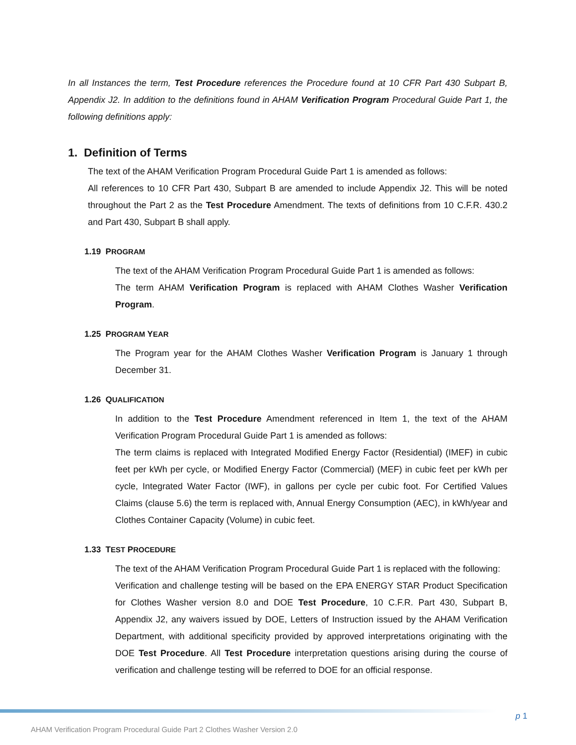In all Instances the term, Test Procedure references the Procedure found at 10 CFR Part 430 Subpart B, Appendix J2. In addition to the definitions found in AHAM Verification Program Procedural Guide Part 1, the following definitions apply:
1. Definition of Terms
The text of the AHAM Verification Program Procedural Guide Part 1 is amended as follows:
All references to 10 CFR Part 430, Subpart B are amended to include Appendix J2. This will be noted throughout the Part 2 as the Test Procedure Amendment. The texts of definitions from 10 C.F.R. 430.2 and Part 430, Subpart B shall apply.
1.19 PROGRAM
The text of the AHAM Verification Program Procedural Guide Part 1 is amended as follows:
The term AHAM Verification Program is replaced with AHAM Clothes Washer Verification Program.
1.25 PROGRAM YEAR
The Program year for the AHAM Clothes Washer Verification Program is January 1 through December 31.
1.26 QUALIFICATION
In addition to the Test Procedure Amendment referenced in Item 1, the text of the AHAM Verification Program Procedural Guide Part 1 is amended as follows:
The term claims is replaced with Integrated Modified Energy Factor (Residential) (IMEF) in cubic feet per kWh per cycle, or Modified Energy Factor (Commercial) (MEF) in cubic feet per kWh per cycle, Integrated Water Factor (IWF), in gallons per cycle per cubic foot. For Certified Values Claims (clause 5.6) the term is replaced with, Annual Energy Consumption (AEC), in kWh/year and Clothes Container Capacity (Volume) in cubic feet.
1.33 TEST PROCEDURE
The text of the AHAM Verification Program Procedural Guide Part 1 is replaced with the following:
Verification and challenge testing will be based on the EPA ENERGY STAR Product Specification for Clothes Washer version 8.0 and DOE Test Procedure, 10 C.F.R. Part 430, Subpart B, Appendix J2, any waivers issued by DOE, Letters of Instruction issued by the AHAM Verification Department, with additional specificity provided by approved interpretations originating with the DOE Test Procedure. All Test Procedure interpretation questions arising during the course of verification and challenge testing will be referred to DOE for an official response.
p 1
AHAM Verification Program Procedural Guide Part 2 Clothes Washer Version 2.0